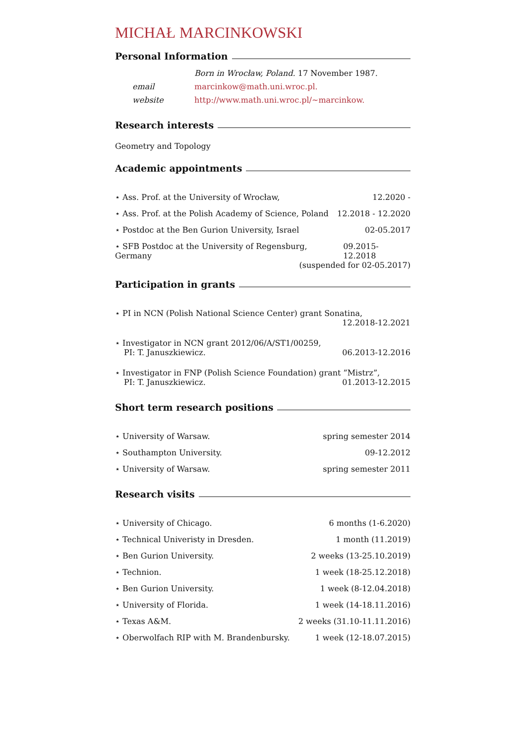MICHAŁ MARCINKOWSKI
Personal Information
| | Born in Wrocław, Poland. 17 November 1987. |
| email | marcinkow@math.uni.wroc.pl. |
| website | http://www.math.uni.wroc.pl/~marcinkow. |
Research interests
Geometry and Topology
Academic appointments
⋆ Ass. Prof. at the University of Wrocław, 12.2020 -
⋆ Ass. Prof. at the Polish Academy of Science, Poland 12.2018 - 12.2020
⋆ Postdoc at the Ben Gurion University, Israel 02-05.2017
⋆ SFB Postdoc at the University of Regensburg, Germany 09.2015-12.2018
(suspended for 02-05.2017)
Participation in grants
⋆ PI in NCN (Polish National Science Center) grant Sonatina,
12.2018-12.2021
⋆ Investigator in NCN grant 2012/06/A/ST1/00259,
PI: T. Januszkiewicz. 06.2013-12.2016
⋆ Investigator in FNP (Polish Science Foundation) grant ”Mistrz”,
PI: T. Januszkiewicz. 01.2013-12.2015
Short term research positions
⋆ University of Warsaw. spring semester 2014
⋆ Southampton University. 09-12.2012
⋆ University of Warsaw. spring semester 2011
Research visits
⋆ University of Chicago. 6 months (1-6.2020)
⋆ Technical Univeristy in Dresden. 1 month (11.2019)
⋆ Ben Gurion University. 2 weeks (13-25.10.2019)
⋆ Technion. 1 week (18-25.12.2018)
⋆ Ben Gurion University. 1 week (8-12.04.2018)
⋆ University of Florida. 1 week (14-18.11.2016)
⋆ Texas A&M. 2 weeks (31.10-11.11.2016)
⋆ Oberwolfach RIP with M. Brandenbursky. 1 week (12-18.07.2015)